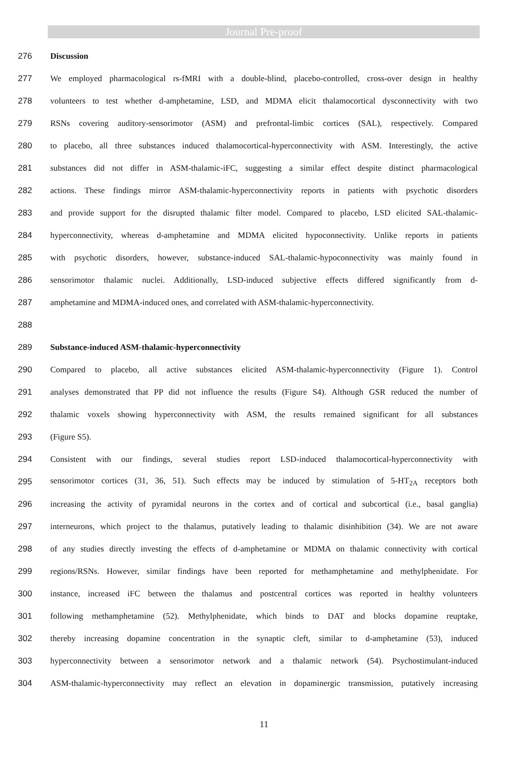Journal Pre-proof
276 Discussion
277 We employed pharmacological rs-fMRI with a double-blind, placebo-controlled, cross-over design in healthy
278 volunteers to test whether d-amphetamine, LSD, and MDMA elicit thalamocortical dysconnectivity with two
279 RSNs covering auditory-sensorimotor (ASM) and prefrontal-limbic cortices (SAL), respectively. Compared
280 to placebo, all three substances induced thalamocortical-hyperconnectivity with ASM. Interestingly, the active
281 substances did not differ in ASM-thalamic-iFC, suggesting a similar effect despite distinct pharmacological
282 actions. These findings mirror ASM-thalamic-hyperconnectivity reports in patients with psychotic disorders
283 and provide support for the disrupted thalamic filter model. Compared to placebo, LSD elicited SAL-thalamic-
284 hyperconnectivity, whereas d-amphetamine and MDMA elicited hypoconnectivity. Unlike reports in patients
285 with psychotic disorders, however, substance-induced SAL-thalamic-hypoconnectivity was mainly found in
286 sensorimotor thalamic nuclei. Additionally, LSD-induced subjective effects differed significantly from d-
287 amphetamine and MDMA-induced ones, and correlated with ASM-thalamic-hyperconnectivity.
288
289 Substance-induced ASM-thalamic-hyperconnectivity
290 Compared to placebo, all active substances elicited ASM-thalamic-hyperconnectivity (Figure 1). Control
291 analyses demonstrated that PP did not influence the results (Figure S4). Although GSR reduced the number of
292 thalamic voxels showing hyperconnectivity with ASM, the results remained significant for all substances
293 (Figure S5).
294 Consistent with our findings, several studies report LSD-induced thalamocortical-hyperconnectivity with
295 sensorimotor cortices (31, 36, 51). Such effects may be induced by stimulation of 5-HT<sub>2A</sub> receptors both
296 increasing the activity of pyramidal neurons in the cortex and of cortical and subcortical (i.e., basal ganglia)
297 interneurons, which project to the thalamus, putatively leading to thalamic disinhibition (34). We are not aware
298 of any studies directly investing the effects of d-amphetamine or MDMA on thalamic connectivity with cortical
299 regions/RSNs. However, similar findings have been reported for methamphetamine and methylphenidate. For
300 instance, increased iFC between the thalamus and postcentral cortices was reported in healthy volunteers
301 following methamphetamine (52). Methylphenidate, which binds to DAT and blocks dopamine reuptake,
302 thereby increasing dopamine concentration in the synaptic cleft, similar to d-amphetamine (53), induced
303 hyperconnectivity between a sensorimotor network and a thalamic network (54). Psychostimulant-induced
304 ASM-thalamic-hyperconnectivity may reflect an elevation in dopaminergic transmission, putatively increasing
11